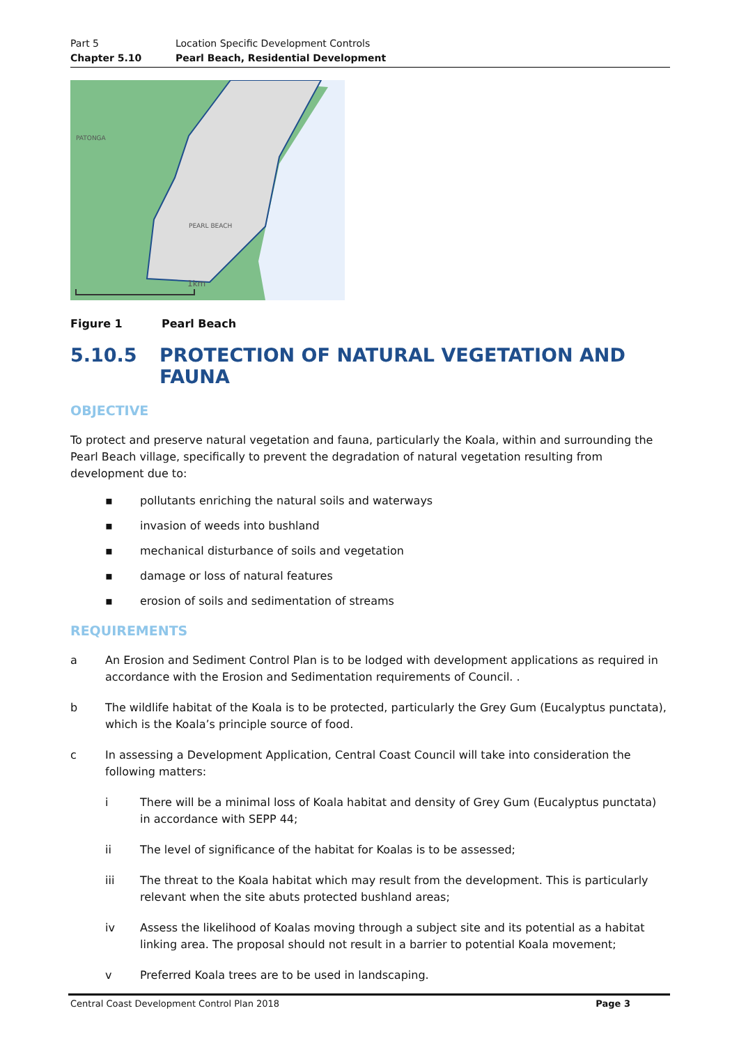Part 5 Location Specific Development Controls Chapter 5.10 Pearl Beach, Residential Development
PATONGA
PEARL BEACH
1km
Figure 1 Pearl Beach
5.10.5 PROTECTION OF NATURAL VEGETATION AND FAUNA
OBJECTIVE
To protect and preserve natural vegetation and fauna, particularly the Koala, within and surrounding the Pearl Beach village, specifically to prevent the degradation of natural vegetation resulting from development due to:
▪ pollutants enriching the natural soils and waterways
▪ invasion of weeds into bushland
▪ mechanical disturbance of soils and vegetation
▪ damage or loss of natural features
▪ erosion of soils and sedimentation of streams
REQUIREMENTS
a An Erosion and Sediment Control Plan is to be lodged with development applications as required in accordance with the Erosion and Sedimentation requirements of Council. .
b The wildlife habitat of the Koala is to be protected, particularly the Grey Gum (Eucalyptus punctata), which is the Koala’s principle source of food.
c In assessing a Development Application, Central Coast Council will take into consideration the following matters:
i There will be a minimal loss of Koala habitat and density of Grey Gum (Eucalyptus punctata) in accordance with SEPP 44;
ii The level of significance of the habitat for Koalas is to be assessed;
iii The threat to the Koala habitat which may result from the development. This is particularly relevant when the site abuts protected bushland areas;
iv Assess the likelihood of Koalas moving through a subject site and its potential as a habitat linking area. The proposal should not result in a barrier to potential Koala movement;
v Preferred Koala trees are to be used in landscaping.
Central Coast Development Control Plan 2018 Page 3